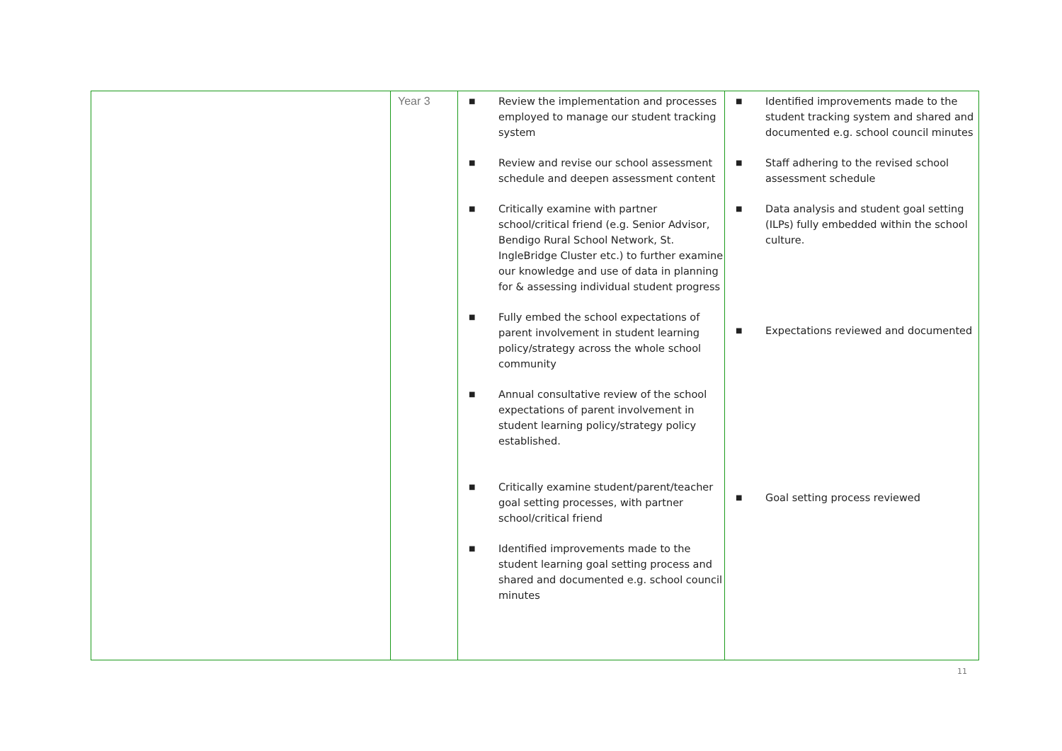| | Year 3 | ■ Review the implementation and processes employed to manage our student tracking system ■ Review and revise our school assessment schedule and deepen assessment content ■ Critically examine with partner school/critical friend (e.g. Senior Advisor, Bendigo Rural School Network, St. IngleBridge Cluster etc.) to further examine our knowledge and use of data in planning for & assessing individual student progress ■ Fully embed the school expectations of parent involvement in student learning policy/strategy across the whole school community ■ Annual consultative review of the school expectations of parent involvement in student learning policy/strategy policy established. ■ Critically examine student/parent/teacher goal setting processes, with partner school/critical friend ■ Identified improvements made to the student learning goal setting process and shared and documented e.g. school council minutes | ■ Identified improvements made to the student tracking system and shared and documented e.g. school council minutes ■ Staff adhering to the revised school assessment schedule ■ Data analysis and student goal setting (ILPs) fully embedded within the school culture. ■ Expectations reviewed and documented ■ Goal setting process reviewed |
11